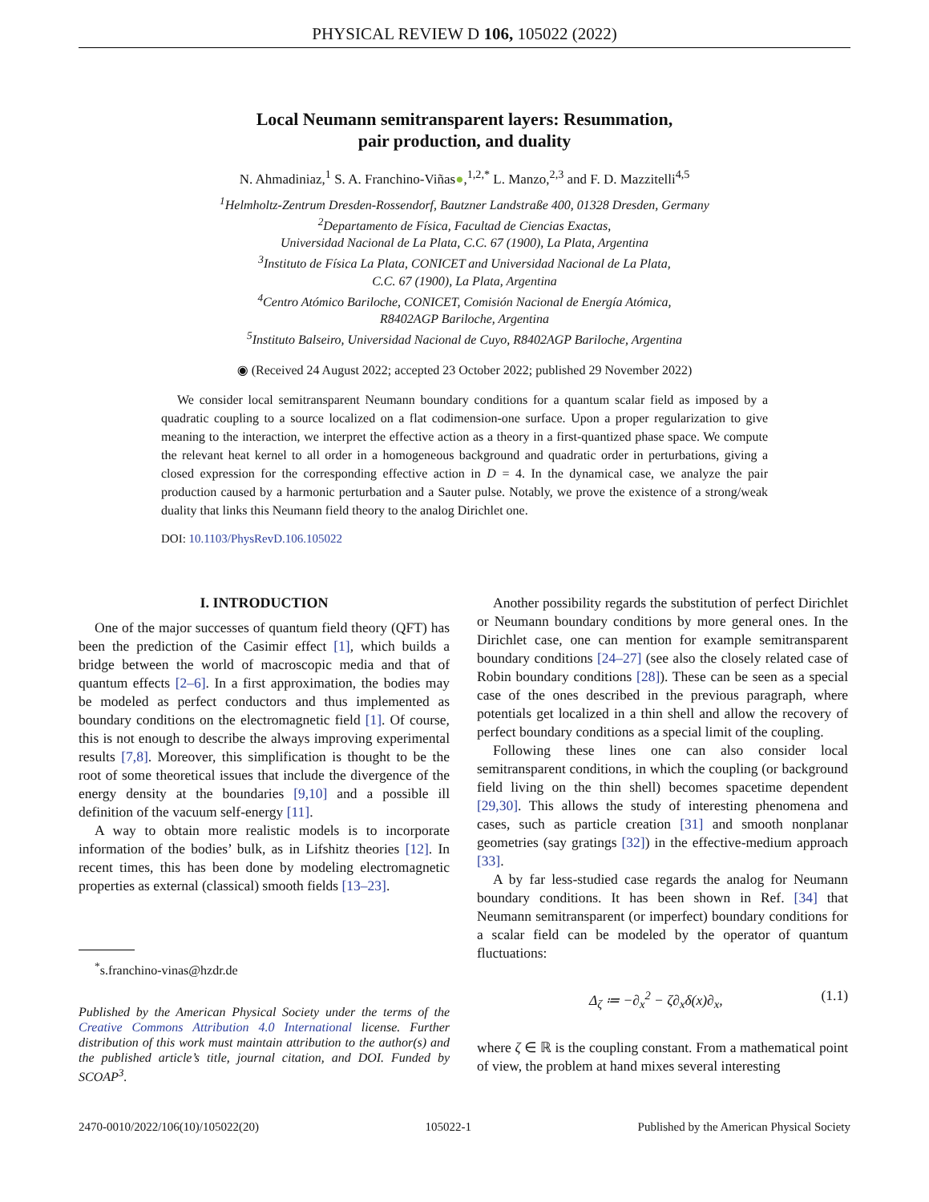PHYSICAL REVIEW D 106, 105022 (2022)
Local Neumann semitransparent layers: Resummation,
pair production, and duality
N. Ahmadiniaz,<sup>1</sup> S. A. Franchino-Viñas●,<sup>1,2,*</sup> L. Manzo,<sup>2,3</sup> and F. D. Mazzitelli<sup>4,5</sup>
<sup>1</sup> Helmholtz-Zentrum Dresden-Rossendorf, Bautzner Landstraße 400, 01328 Dresden, Germany
<sup>2</sup> Departamento de Física, Facultad de Ciencias Exactas,
Universidad Nacional de La Plata, C.C. 67 (1900), La Plata, Argentina
<sup>3</sup> Instituto de Física La Plata, CONICET and Universidad Nacional de La Plata,
C.C. 67 (1900), La Plata, Argentina
<sup>4</sup> Centro Atómico Bariloche, CONICET, Comisión Nacional de Energía Atómica,
R8402AGP Bariloche, Argentina
<sup>5</sup> Instituto Balseiro, Universidad Nacional de Cuyo, R8402AGP Bariloche, Argentina
◉ (Received 24 August 2022; accepted 23 October 2022; published 29 November 2022)
We consider local semitransparent Neumann boundary conditions for a quantum scalar field as imposed by a quadratic coupling to a source localized on a flat codimension-one surface. Upon a proper regularization to give meaning to the interaction, we interpret the effective action as a theory in a first-quantized phase space. We compute the relevant heat kernel to all order in a homogeneous background and quadratic order in perturbations, giving a closed expression for the corresponding effective action in D = 4. In the dynamical case, we analyze the pair production caused by a harmonic perturbation and a Sauter pulse. Notably, we prove the existence of a strong/weak duality that links this Neumann field theory to the analog Dirichlet one.
DOI: 10.1103/PhysRevD.106.105022
I. INTRODUCTION
One of the major successes of quantum field theory (QFT) has been the prediction of the Casimir effect [1], which builds a bridge between the world of macroscopic media and that of quantum effects [2–6]. In a first approximation, the bodies may be modeled as perfect conductors and thus implemented as boundary conditions on the electromagnetic field [1]. Of course, this is not enough to describe the always improving experimental results [7,8]. Moreover, this simplification is thought to be the root of some theoretical issues that include the divergence of the energy density at the boundaries [9,10] and a possible ill definition of the vacuum self-energy [11].
A way to obtain more realistic models is to incorporate information of the bodies’ bulk, as in Lifshitz theories [12]. In recent times, this has been done by modeling electromagnetic properties as external (classical) smooth fields [13–23].
<sup>*</sup> s.franchino-vinas@hzdr.de
Published by the American Physical Society under the terms of the Creative Commons Attribution 4.0 International license. Further distribution of this work must maintain attribution to the author(s) and the published article’s title, journal citation, and DOI. Funded by SCOAP<sup>3</sup>.
Another possibility regards the substitution of perfect Dirichlet or Neumann boundary conditions by more general ones. In the Dirichlet case, one can mention for example semitransparent boundary conditions [24–27] (see also the closely related case of Robin boundary conditions [28]). These can be seen as a special case of the ones described in the previous paragraph, where potentials get localized in a thin shell and allow the recovery of perfect boundary conditions as a special limit of the coupling.
Following these lines one can also consider local semitransparent conditions, in which the coupling (or background field living on the thin shell) becomes spacetime dependent [29,30]. This allows the study of interesting phenomena and cases, such as particle creation [31] and smooth nonplanar geometries (say gratings [32]) in the effective-medium approach [33].
A by far less-studied case regards the analog for Neumann boundary conditions. It has been shown in Ref. [34] that Neumann semitransparent (or imperfect) boundary conditions for a scalar field can be modeled by the operator of quantum fluctuations:
Δ<sub>ζ</sub> ≔ −∂<sub>x</sub><sup>2</sup> − ζ∂<sub>x</sub>δ(x)∂<sub>x</sub>, (1.1)
where ζ ∈ ℝ is the coupling constant. From a mathematical point of view, the problem at hand mixes several interesting
2470-0010/2022/106(10)/105022(20) 105022-1 Published by the American Physical Society